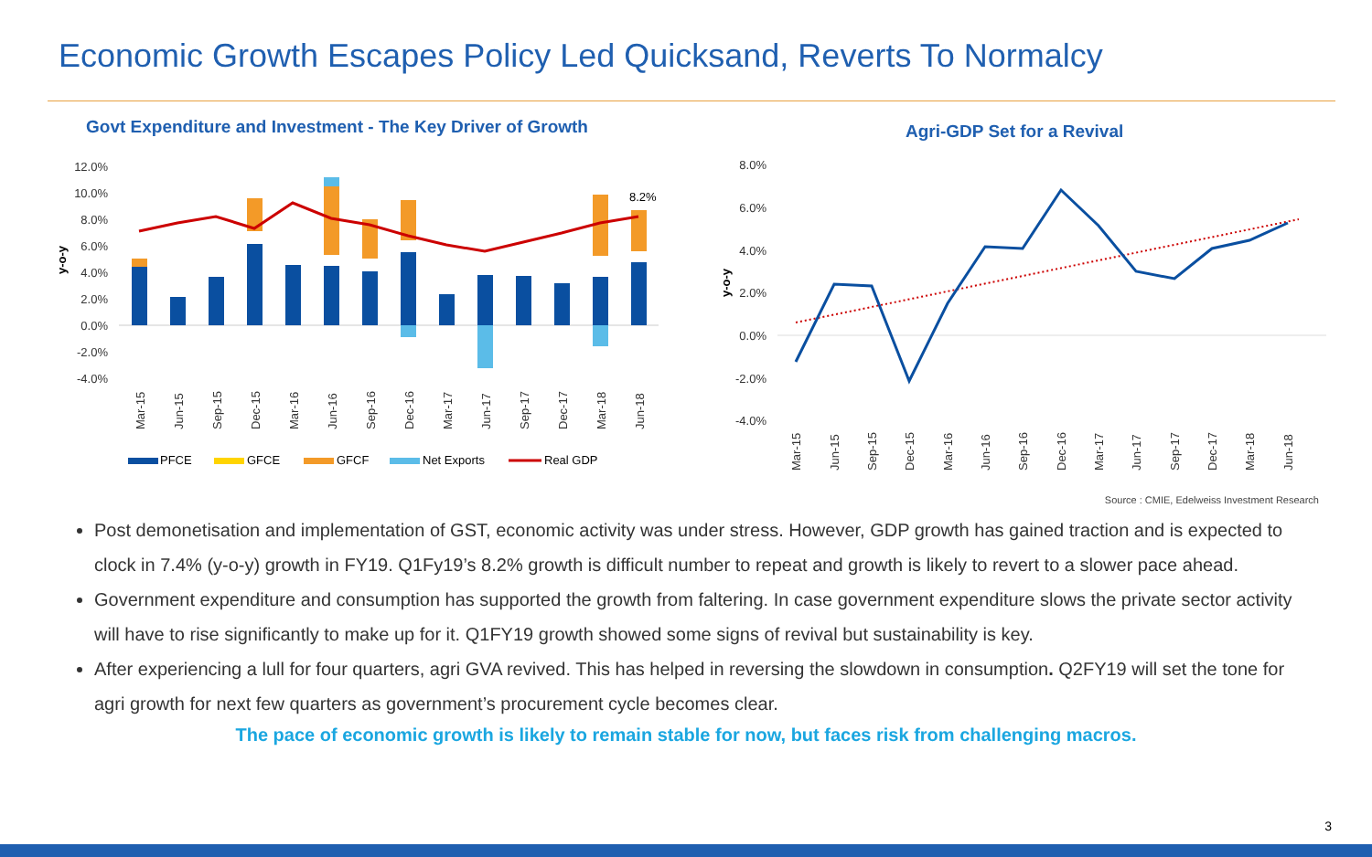Economic Growth Escapes Policy Led Quicksand, Reverts To Normalcy
Govt Expenditure and Investment - The Key Driver of Growth
12.0%
10.0%
8.0%
6.0%
4.0%
2.0%
0.0%
-2.0%
-4.0%
y-o-y
8.2%
Mar-15
Jun-15
Sep-15
Dec-15
Mar-16
Jun-16
Sep-16
Dec-16
Mar-17
Jun-17
Sep-17
Dec-17
Mar-18
Jun-18
PFCE
GFCE
GFCF
Net Exports
Real GDP
Agri-GDP Set for a Revival
8.0%
6.0%
4.0%
2.0%
0.0%
-2.0%
-4.0%
y-o-y
Mar-15
Jun-15
Sep-15
Dec-15
Mar-16
Jun-16
Sep-16
Dec-16
Mar-17
Jun-17
Sep-17
Dec-17
Mar-18
Jun-18
Source : CMIE, Edelweiss Investment Research
Post demonetisation and implementation of GST, economic activity was under stress. However, GDP growth has gained traction and is expected to clock in 7.4% (y-o-y) growth in FY19. Q1Fy19’s 8.2% growth is difficult number to repeat and growth is likely to revert to a slower pace ahead.
Government expenditure and consumption has supported the growth from faltering. In case government expenditure slows the private sector activity will have to rise significantly to make up for it. Q1FY19 growth showed some signs of revival but sustainability is key.
After experiencing a lull for four quarters, agri GVA revived. This has helped in reversing the slowdown in consumption. Q2FY19 will set the tone for agri growth for next few quarters as government’s procurement cycle becomes clear.
The pace of economic growth is likely to remain stable for now, but faces risk from challenging macros.
3